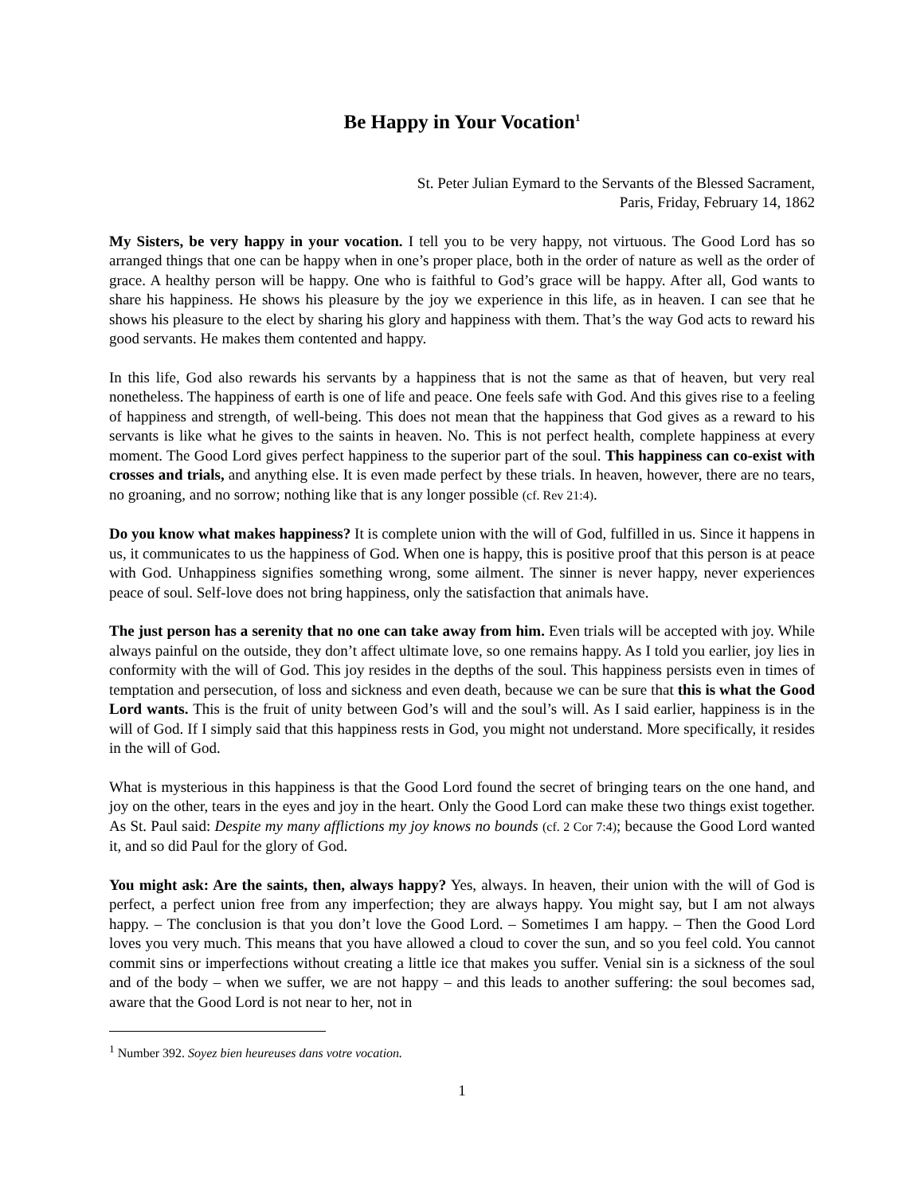Be Happy in Your Vocation<sup>1</sup>
St. Peter Julian Eymard to the Servants of the Blessed Sacrament,
Paris, Friday, February 14, 1862
My Sisters, be very happy in your vocation. I tell you to be very happy, not virtuous. The Good Lord has so arranged things that one can be happy when in one’s proper place, both in the order of nature as well as the order of grace. A healthy person will be happy. One who is faithful to God’s grace will be happy. After all, God wants to share his happiness. He shows his pleasure by the joy we experience in this life, as in heaven. I can see that he shows his pleasure to the elect by sharing his glory and happiness with them. That’s the way God acts to reward his good servants. He makes them contented and happy.
In this life, God also rewards his servants by a happiness that is not the same as that of heaven, but very real nonetheless. The happiness of earth is one of life and peace. One feels safe with God. And this gives rise to a feeling of happiness and strength, of well-being. This does not mean that the happiness that God gives as a reward to his servants is like what he gives to the saints in heaven. No. This is not perfect health, complete happiness at every moment. The Good Lord gives perfect happiness to the superior part of the soul. This happiness can co-exist with crosses and trials, and anything else. It is even made perfect by these trials. In heaven, however, there are no tears, no groaning, and no sorrow; nothing like that is any longer possible (cf. Rev 21:4).
Do you know what makes happiness? It is complete union with the will of God, fulfilled in us. Since it happens in us, it communicates to us the happiness of God. When one is happy, this is positive proof that this person is at peace with God. Unhappiness signifies something wrong, some ailment. The sinner is never happy, never experiences peace of soul. Self-love does not bring happiness, only the satisfaction that animals have.
The just person has a serenity that no one can take away from him. Even trials will be accepted with joy. While always painful on the outside, they don’t affect ultimate love, so one remains happy. As I told you earlier, joy lies in conformity with the will of God. This joy resides in the depths of the soul. This happiness persists even in times of temptation and persecution, of loss and sickness and even death, because we can be sure that this is what the Good Lord wants. This is the fruit of unity between God’s will and the soul’s will. As I said earlier, happiness is in the will of God. If I simply said that this happiness rests in God, you might not understand. More specifically, it resides in the will of God.
What is mysterious in this happiness is that the Good Lord found the secret of bringing tears on the one hand, and joy on the other, tears in the eyes and joy in the heart. Only the Good Lord can make these two things exist together. As St. Paul said: Despite my many afflictions my joy knows no bounds (cf. 2 Cor 7:4); because the Good Lord wanted it, and so did Paul for the glory of God.
You might ask: Are the saints, then, always happy? Yes, always. In heaven, their union with the will of God is perfect, a perfect union free from any imperfection; they are always happy. You might say, but I am not always happy. – The conclusion is that you don’t love the Good Lord. – Sometimes I am happy. – Then the Good Lord loves you very much. This means that you have allowed a cloud to cover the sun, and so you feel cold. You cannot commit sins or imperfections without creating a little ice that makes you suffer. Venial sin is a sickness of the soul and of the body – when we suffer, we are not happy – and this leads to another suffering: the soul becomes sad, aware that the Good Lord is not near to her, not in
<sup>1</sup> Number 392. Soyez bien heureuses dans votre vocation.
1